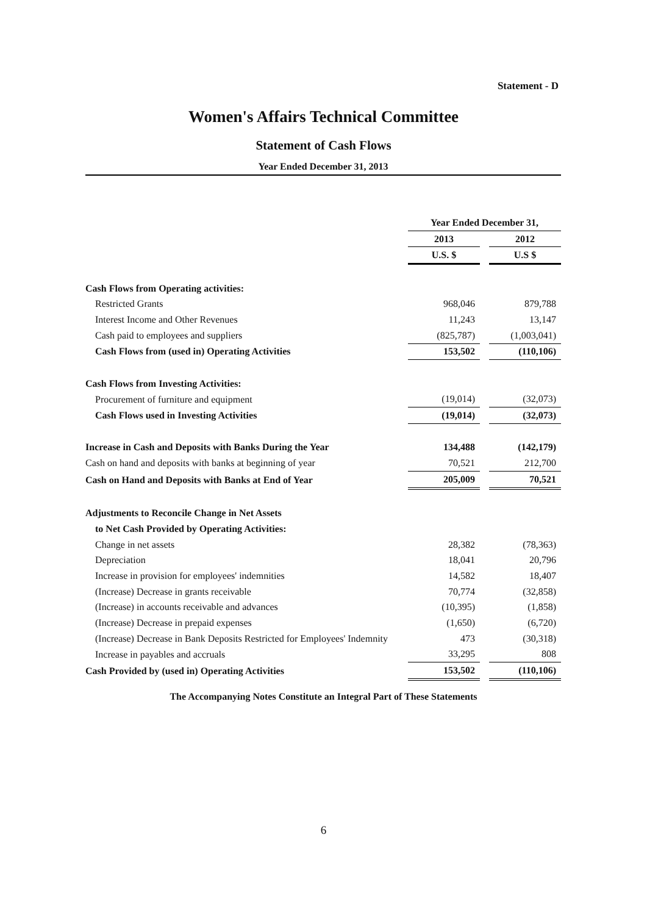Statement - D
Women's Affairs Technical Committee
Statement of Cash Flows
Year Ended December 31, 2013
| | Year Ended December 31, | | |
| --- | --- | --- | --- |
| | 2013 | | 2012 |
| | U.S. $ | | U.S $ |
| Cash Flows from Operating activities: | | | |
| Restricted Grants | 968,046 | | 879,788 |
| Interest Income and Other Revenues | 11,243 | | 13,147 |
| Cash paid to employees and suppliers | (825,787) | | (1,003,041) |
| Cash Flows from (used in) Operating Activities | 153,502 | | (110,106) |
| Cash Flows from Investing Activities: | | | |
| Procurement of furniture and equipment | (19,014) | | (32,073) |
| Cash Flows used in Investing Activities | (19,014) | | (32,073) |
| Increase in Cash and Deposits with Banks During the Year | 134,488 | | (142,179) |
| Cash on hand and deposits with banks at beginning of year | 70,521 | | 212,700 |
| Cash on Hand and Deposits with Banks at End of Year | 205,009 | | 70,521 |
| Adjustments to Reconcile Change in Net Assets | | | |
| to Net Cash Provided by Operating Activities: | | | |
| Change in net assets | 28,382 | | (78,363) |
| Depreciation | 18,041 | | 20,796 |
| Increase in provision for employees' indemnities | 14,582 | | 18,407 |
| (Increase) Decrease in grants receivable | 70,774 | | (32,858) |
| (Increase) in accounts receivable and advances | (10,395) | | (1,858) |
| (Increase) Decrease in prepaid expenses | (1,650) | | (6,720) |
| (Increase) Decrease in Bank Deposits Restricted for Employees' Indemnity | 473 | | (30,318) |
| Increase in payables and accruals | 33,295 | | 808 |
| Cash Provided by (used in) Operating Activities | 153,502 | | (110,106) |
The Accompanying Notes Constitute an Integral Part of These Statements
6